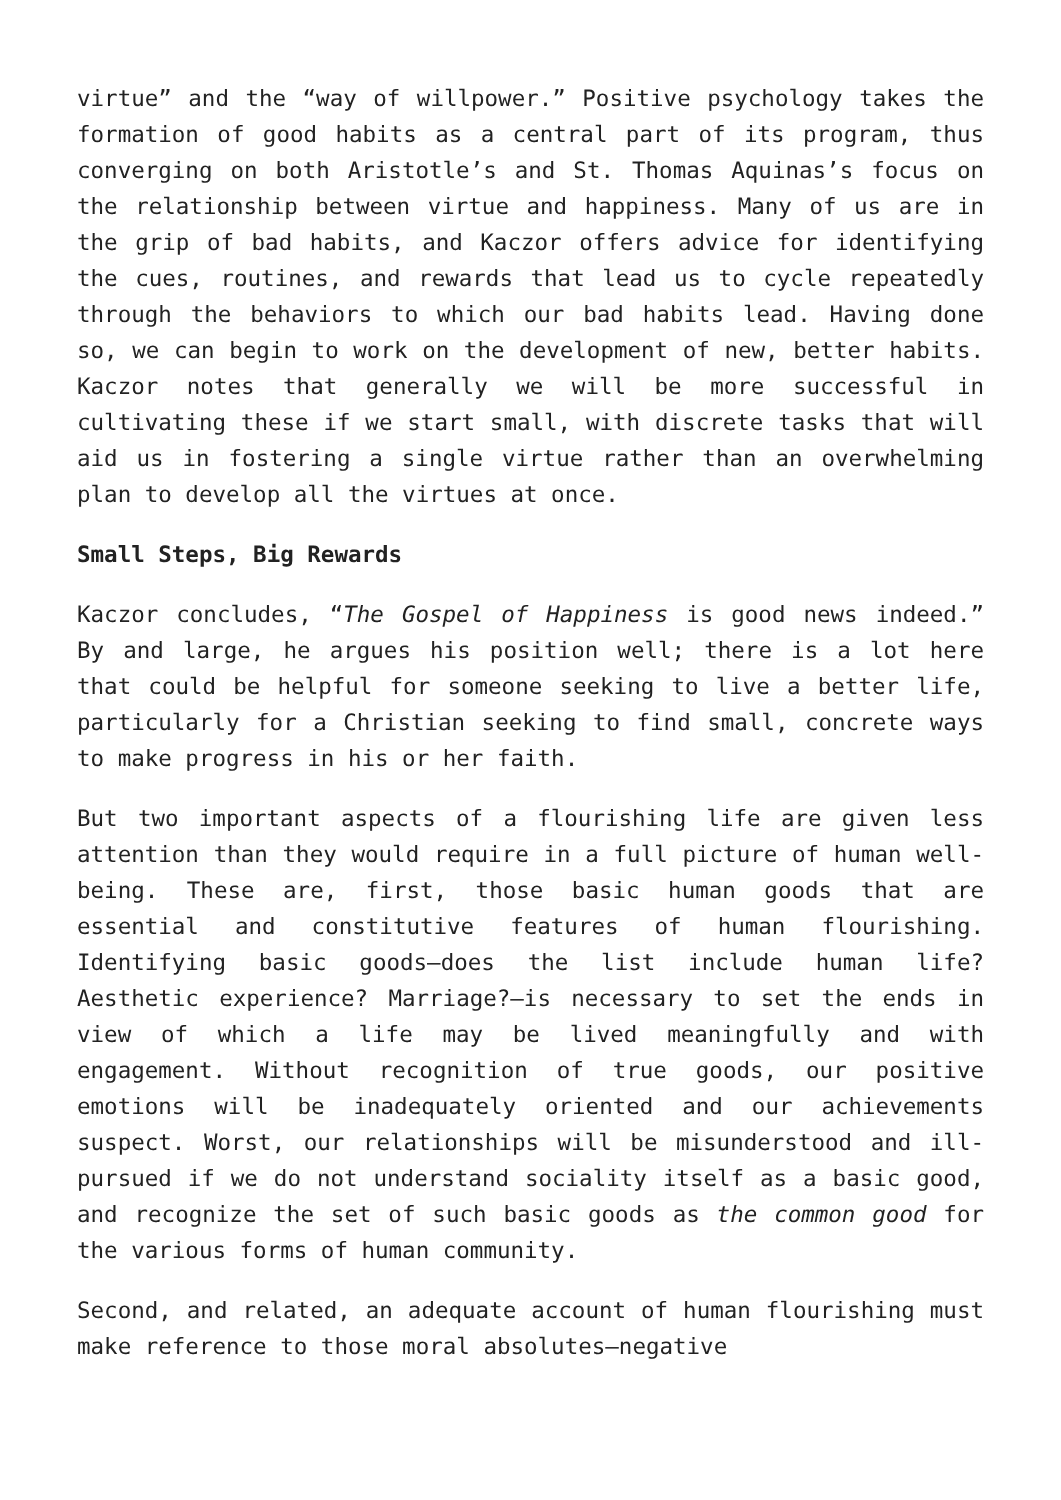virtue” and the “way of willpower.” Positive psychology takes the formation of good habits as a central part of its program, thus converging on both Aristotle’s and St. Thomas Aquinas’s focus on the relationship between virtue and happiness. Many of us are in the grip of bad habits, and Kaczor offers advice for identifying the cues, routines, and rewards that lead us to cycle repeatedly through the behaviors to which our bad habits lead. Having done so, we can begin to work on the development of new, better habits. Kaczor notes that generally we will be more successful in cultivating these if we start small, with discrete tasks that will aid us in fostering a single virtue rather than an overwhelming plan to develop all the virtues at once.
Small Steps, Big Rewards
Kaczor concludes, “The Gospel of Happiness is good news indeed.” By and large, he argues his position well; there is a lot here that could be helpful for someone seeking to live a better life, particularly for a Christian seeking to find small, concrete ways to make progress in his or her faith.
But two important aspects of a flourishing life are given less attention than they would require in a full picture of human well-being. These are, first, those basic human goods that are essential and constitutive features of human flourishing. Identifying basic goods—does the list include human life? Aesthetic experience? Marriage?—is necessary to set the ends in view of which a life may be lived meaningfully and with engagement. Without recognition of true goods, our positive emotions will be inadequately oriented and our achievements suspect. Worst, our relationships will be misunderstood and ill-pursued if we do not understand sociality itself as a basic good, and recognize the set of such basic goods as the common good for the various forms of human community.
Second, and related, an adequate account of human flourishing must make reference to those moral absolutes—negative